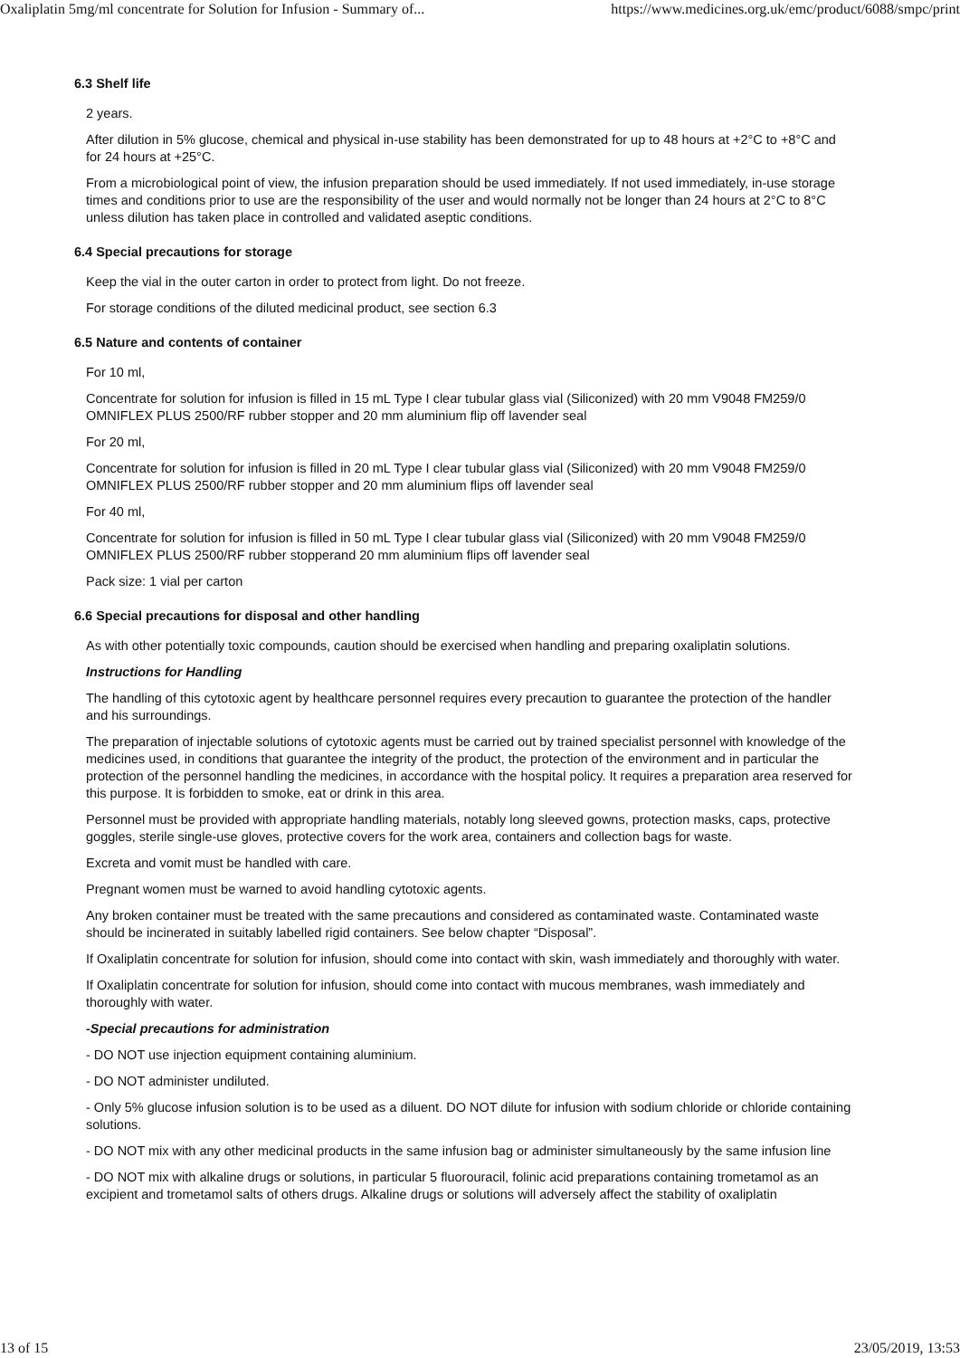Oxaliplatin 5mg/ml concentrate for Solution for Infusion - Summary of... https://www.medicines.org.uk/emc/product/6088/smpc/print
6.3 Shelf life
2 years.
After dilution in 5% glucose, chemical and physical in-use stability has been demonstrated for up to 48 hours at +2°C to +8°C and for 24 hours at +25°C.
From a microbiological point of view, the infusion preparation should be used immediately. If not used immediately, in-use storage times and conditions prior to use are the responsibility of the user and would normally not be longer than 24 hours at 2°C to 8°C unless dilution has taken place in controlled and validated aseptic conditions.
6.4 Special precautions for storage
Keep the vial in the outer carton in order to protect from light. Do not freeze.
For storage conditions of the diluted medicinal product, see section 6.3
6.5 Nature and contents of container
For 10 ml,
Concentrate for solution for infusion is filled in 15 mL Type I clear tubular glass vial (Siliconized) with 20 mm V9048 FM259/0 OMNIFLEX PLUS 2500/RF rubber stopper and 20 mm aluminium flip off lavender seal
For 20 ml,
Concentrate for solution for infusion is filled in 20 mL Type I clear tubular glass vial (Siliconized) with 20 mm V9048 FM259/0 OMNIFLEX PLUS 2500/RF rubber stopper and 20 mm aluminium flips off lavender seal
For 40 ml,
Concentrate for solution for infusion is filled in 50 mL Type I clear tubular glass vial (Siliconized) with 20 mm V9048 FM259/0 OMNIFLEX PLUS 2500/RF rubber stopperand 20 mm aluminium flips off lavender seal
Pack size: 1 vial per carton
6.6 Special precautions for disposal and other handling
As with other potentially toxic compounds, caution should be exercised when handling and preparing oxaliplatin solutions.
Instructions for Handling
The handling of this cytotoxic agent by healthcare personnel requires every precaution to guarantee the protection of the handler and his surroundings.
The preparation of injectable solutions of cytotoxic agents must be carried out by trained specialist personnel with knowledge of the medicines used, in conditions that guarantee the integrity of the product, the protection of the environment and in particular the protection of the personnel handling the medicines, in accordance with the hospital policy. It requires a preparation area reserved for this purpose. It is forbidden to smoke, eat or drink in this area.
Personnel must be provided with appropriate handling materials, notably long sleeved gowns, protection masks, caps, protective goggles, sterile single-use gloves, protective covers for the work area, containers and collection bags for waste.
Excreta and vomit must be handled with care.
Pregnant women must be warned to avoid handling cytotoxic agents.
Any broken container must be treated with the same precautions and considered as contaminated waste. Contaminated waste should be incinerated in suitably labelled rigid containers. See below chapter “Disposal”.
If Oxaliplatin concentrate for solution for infusion, should come into contact with skin, wash immediately and thoroughly with water.
If Oxaliplatin concentrate for solution for infusion, should come into contact with mucous membranes, wash immediately and thoroughly with water.
-Special precautions for administration
- DO NOT use injection equipment containing aluminium.
- DO NOT administer undiluted.
- Only 5% glucose infusion solution is to be used as a diluent. DO NOT dilute for infusion with sodium chloride or chloride containing solutions.
- DO NOT mix with any other medicinal products in the same infusion bag or administer simultaneously by the same infusion line
- DO NOT mix with alkaline drugs or solutions, in particular 5 fluorouracil, folinic acid preparations containing trometamol as an excipient and trometamol salts of others drugs. Alkaline drugs or solutions will adversely affect the stability of oxaliplatin
13 of 15 23/05/2019, 13:53